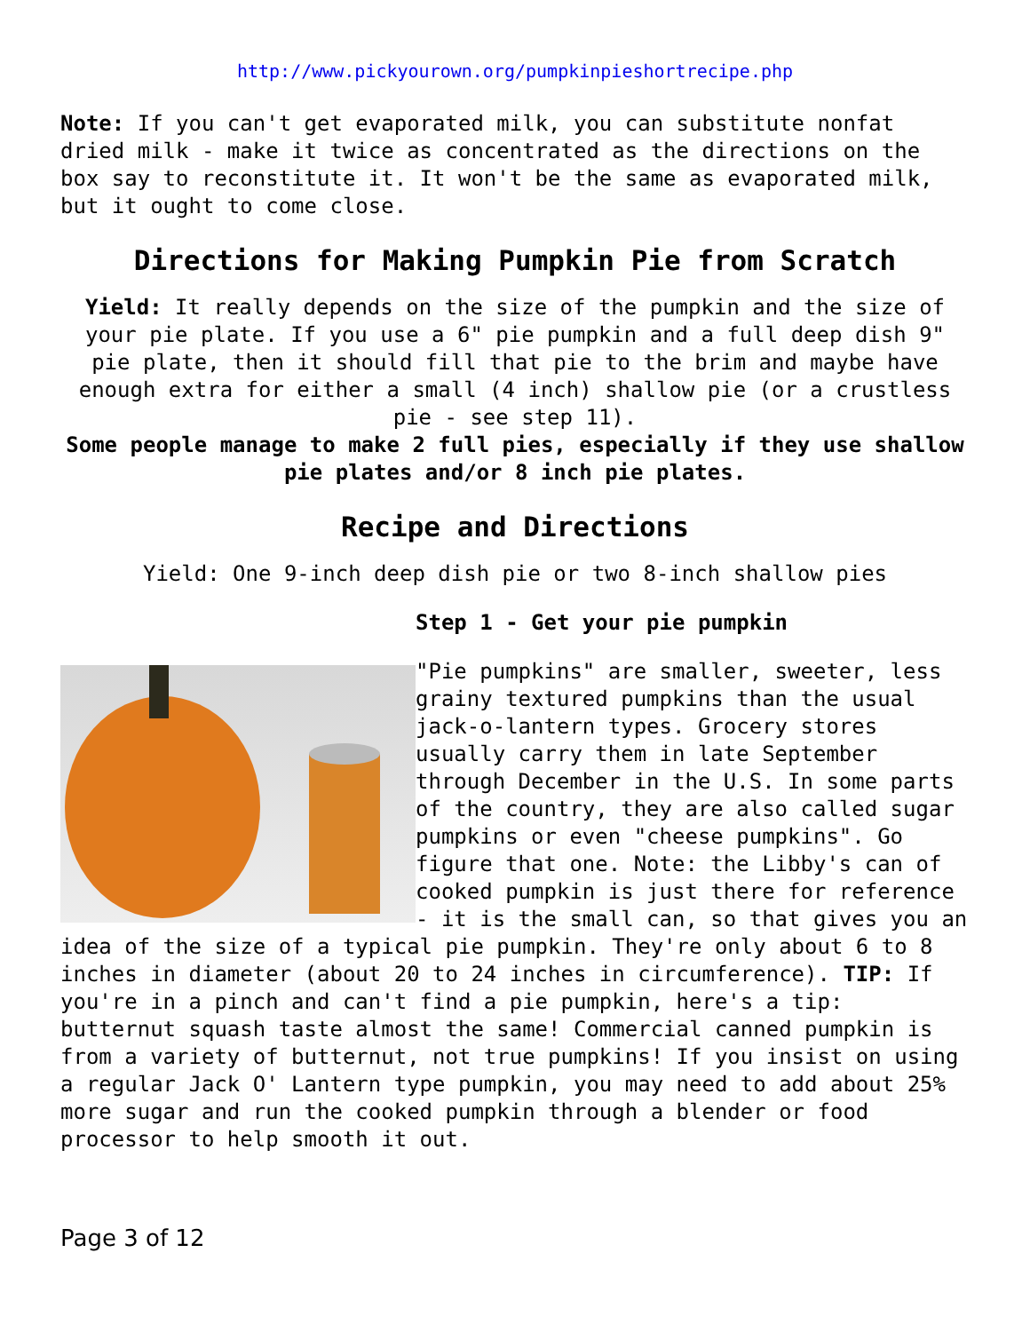http://www.pickyourown.org/pumpkinpieshortrecipe.php
Note: If you can't get evaporated milk, you can substitute nonfat dried milk - make it twice as concentrated as the directions on the box say to reconstitute it. It won't be the same as evaporated milk, but it ought to come close.
Directions for Making Pumpkin Pie from Scratch
Yield: It really depends on the size of the pumpkin and the size of your pie plate. If you use a 6" pie pumpkin and a full deep dish 9" pie plate, then it should fill that pie to the brim and maybe have enough extra for either a small (4 inch) shallow pie (or a crustless pie - see step 11).
Some people manage to make 2 full pies, especially if they use shallow pie plates and/or 8 inch pie plates.
Recipe and Directions
Yield: One 9-inch deep dish pie or two 8-inch shallow pies
Step 1 - Get your pie pumpkin
"Pie pumpkins" are smaller, sweeter, less grainy textured pumpkins than the usual jack-o-lantern types. Grocery stores usually carry them in late September through December in the U.S. In some parts of the country, they are also called sugar pumpkins or even "cheese pumpkins". Go figure that one. Note: the Libby's can of cooked pumpkin is just there for reference - it is the small can, so that gives you an idea of the size of a typical pie pumpkin. They're only about 6 to 8 inches in diameter (about 20 to 24 inches in circumference). TIP: If you're in a pinch and can't find a pie pumpkin, here's a tip: butternut squash taste almost the same! Commercial canned pumpkin is from a variety of butternut, not true pumpkins! If you insist on using a regular Jack O' Lantern type pumpkin, you may need to add about 25% more sugar and run the cooked pumpkin through a blender or food processor to help smooth it out.
Page 3 of 12